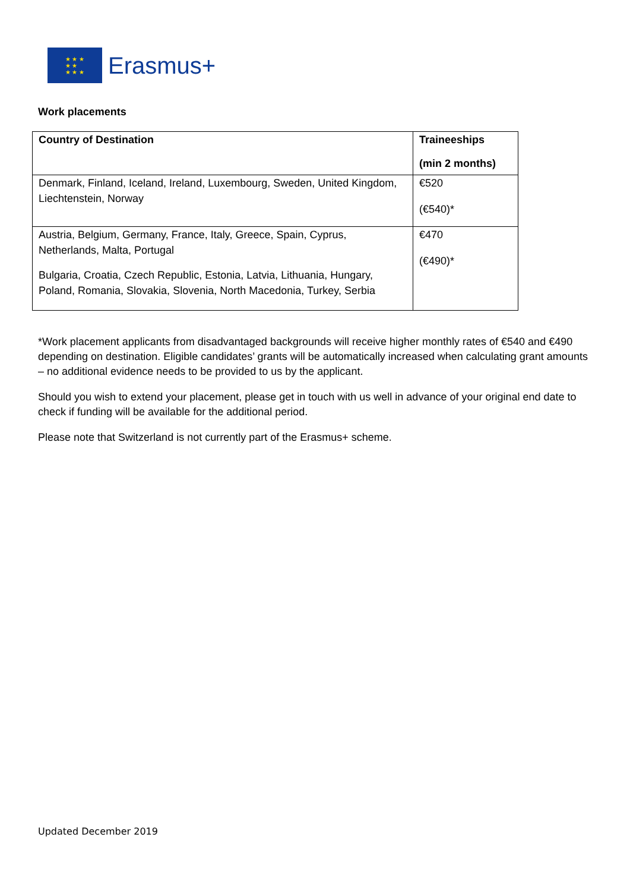★ ★ ★
★ ★
★ ★ ★
Erasmus+
Work placements
| Country of Destination | Traineeships (min 2 months) |
| --- | --- |
| Denmark, Finland, Iceland, Ireland, Luxembourg, Sweden, United Kingdom, Liechtenstein, Norway | €520 (€540)* |
| Austria, Belgium, Germany, France, Italy, Greece, Spain, Cyprus, Netherlands, Malta, Portugal Bulgaria, Croatia, Czech Republic, Estonia, Latvia, Lithuania, Hungary, Poland, Romania, Slovakia, Slovenia, North Macedonia, Turkey, Serbia | €470 (€490)* |
*Work placement applicants from disadvantaged backgrounds will receive higher monthly rates of €540 and €490 depending on destination. Eligible candidates’ grants will be automatically increased when calculating grant amounts – no additional evidence needs to be provided to us by the applicant.
Should you wish to extend your placement, please get in touch with us well in advance of your original end date to check if funding will be available for the additional period.
Please note that Switzerland is not currently part of the Erasmus+ scheme.
Updated December 2019